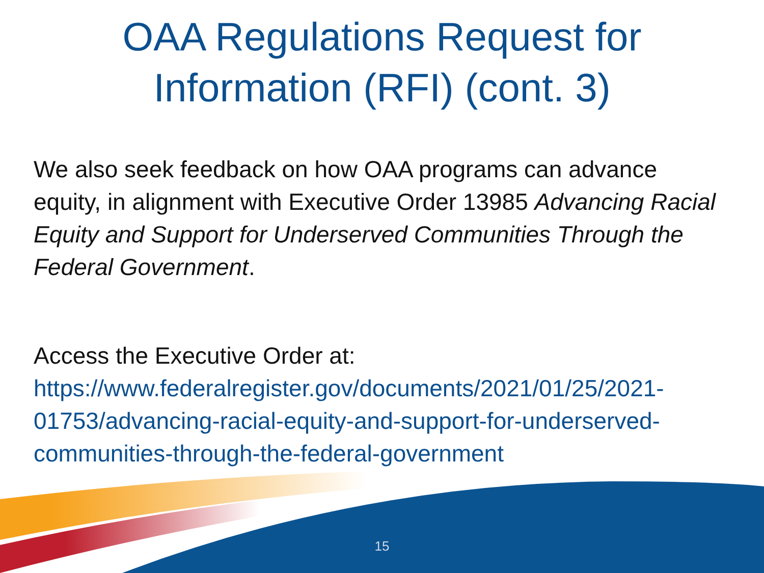OAA Regulations Request for
Information (RFI) (cont. 3)
We also seek feedback on how OAA programs can advance equity, in alignment with Executive Order 13985 Advancing Racial Equity and Support for Underserved Communities Through the Federal Government.
Access the Executive Order at:
https://www.federalregister.gov/documents/2021/01/25/2021-01753/advancing-racial-equity-and-support-for-underserved-communities-through-the-federal-government
15